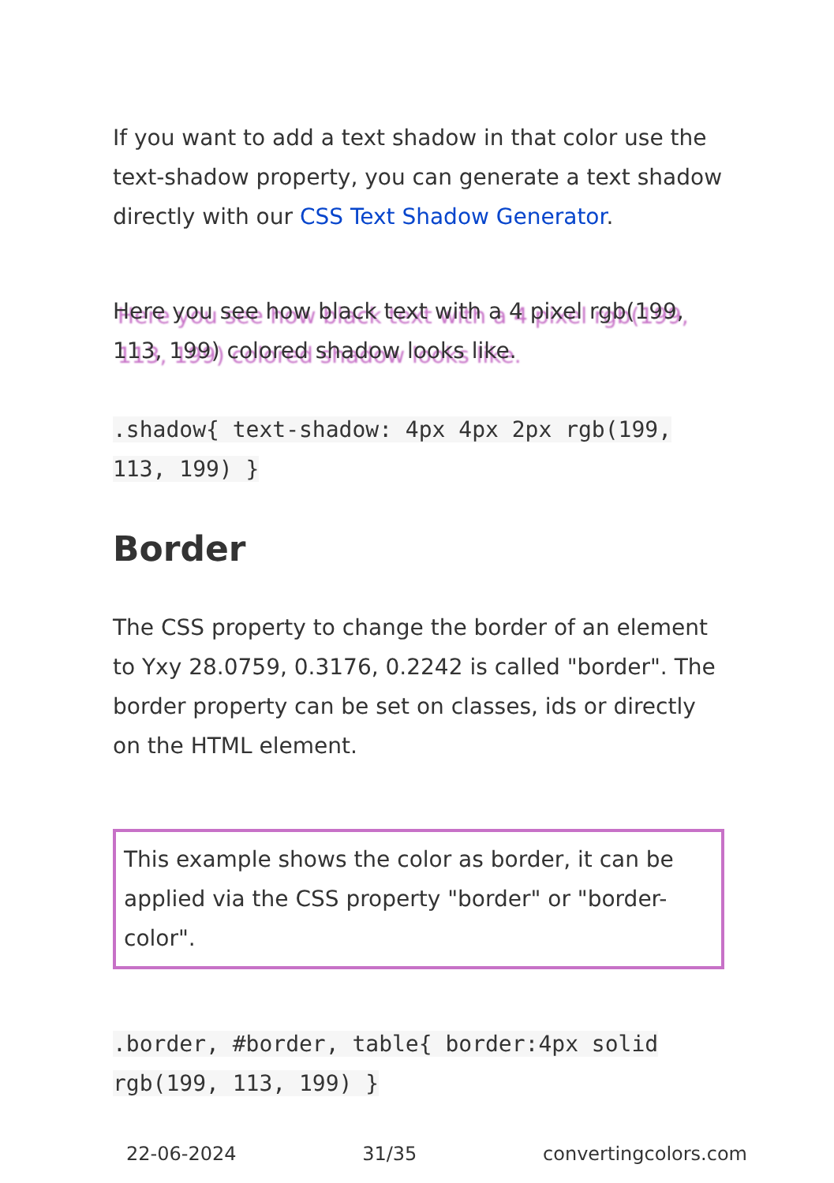If you want to add a text shadow in that color use the text-shadow property, you can generate a text shadow directly with our CSS Text Shadow Generator.
Here you see how black text with a 4 pixel rgb(199, 113, 199) colored shadow looks like.
.shadow{ text-shadow: 4px 4px 2px rgb(199, 113, 199) }
Border
The CSS property to change the border of an element to Yxy 28.0759, 0.3176, 0.2242 is called "border". The border property can be set on classes, ids or directly on the HTML element.
This example shows the color as border, it can be applied via the CSS property "border" or "border-color".
.border, #border, table{ border:4px solid rgb(199, 113, 199) }
22-06-2024 31/35 convertingcolors.com